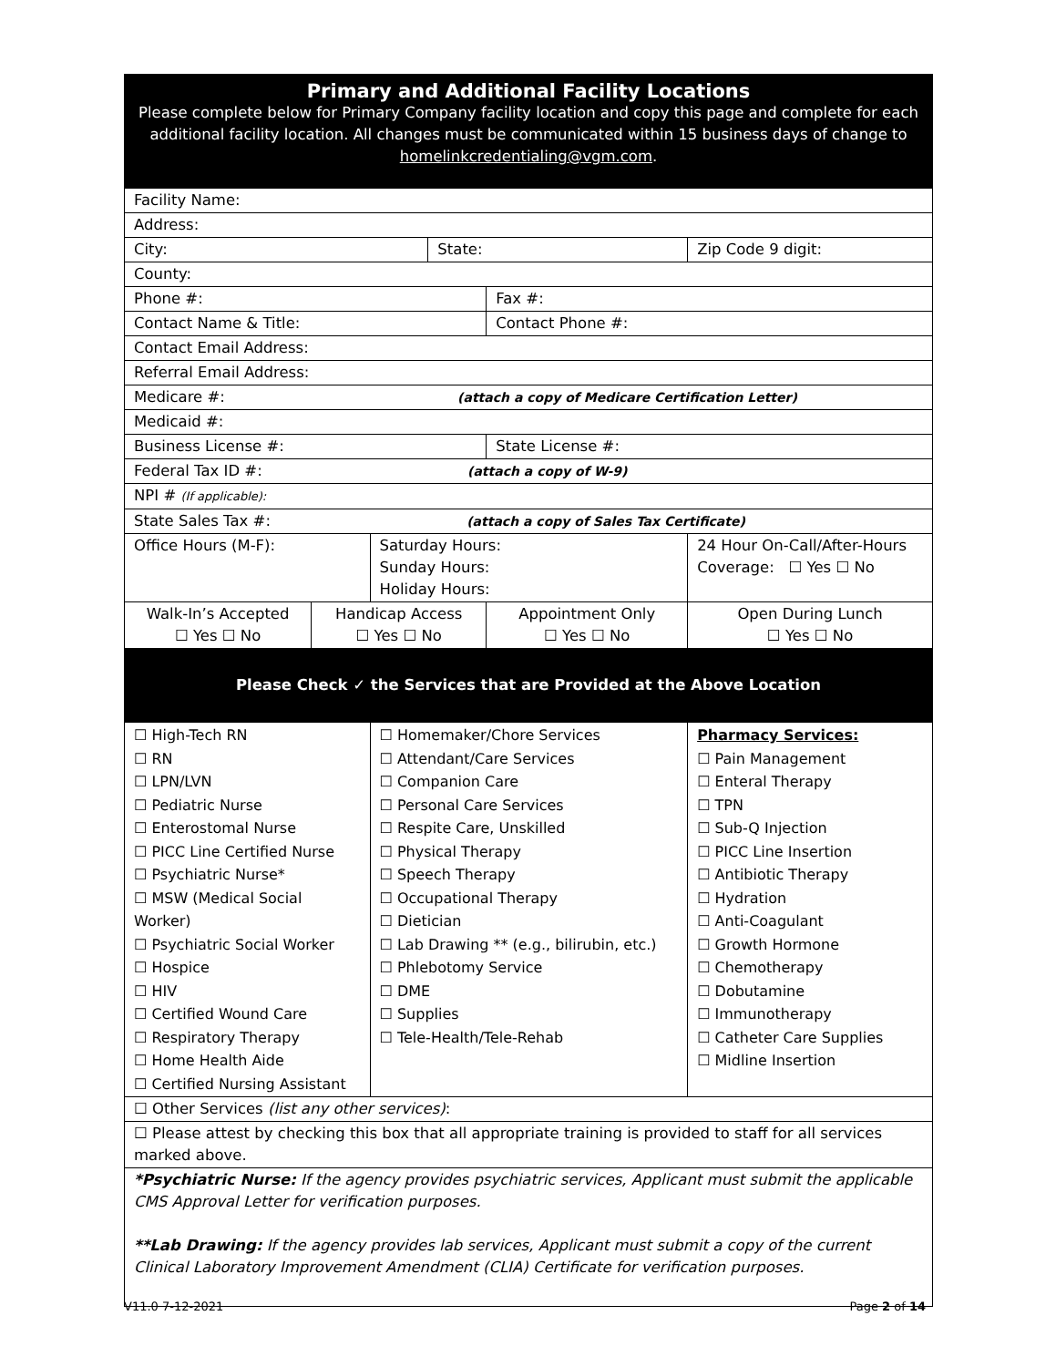| Primary and Additional Facility Locations Please complete below for Primary Company facility location and copy this page and complete for each additional facility location. All changes must be communicated within 15 business days of change to homelinkcredentialing@vgm.com . | | | | | |
| Facility Name: | | | | | |
| Address: | | | | | |
| City: | | | State: | | Zip Code 9 digit: |
| County: | | | | | |
| Phone #: | | | | Fax #: | |
| Contact Name & Title: | | | | Contact Phone #: | |
| Contact Email Address: | | | | | |
| Referral Email Address: | | | | | |
| Medicare #: (attach a copy of Medicare Certification Letter) | | | | | |
| Medicaid #: | | | | | |
| Business License #: | | | | State License #: | |
| Federal Tax ID #: (attach a copy of W-9) | | | | | |
| NPI # (If applicable): | | | | | |
| State Sales Tax #: (attach a copy of Sales Tax Certificate) | | | | | |
| Office Hours (M-F): | | Saturday Hours: Sunday Hours: Holiday Hours: | | | 24 Hour On-Call/After-Hours Coverage: ☐ Yes ☐ No |
| Walk-In’s Accepted ☐ Yes ☐ No | Handicap Access ☐ Yes ☐ No | | | Appointment Only ☐ Yes ☐ No | Open During Lunch ☐ Yes ☐ No |
| Please Check ✓ the Services that are Provided at the Above Location | | | | | |
| ☐ High-Tech RN ☐ RN ☐ LPN/LVN ☐ Pediatric Nurse ☐ Enterostomal Nurse ☐ PICC Line Certified Nurse ☐ Psychiatric Nurse* ☐ MSW (Medical Social Worker) ☐ Psychiatric Social Worker ☐ Hospice ☐ HIV ☐ Certified Wound Care ☐ Respiratory Therapy ☐ Home Health Aide ☐ Certified Nursing Assistant | | ☐ Homemaker/Chore Services ☐ Attendant/Care Services ☐ Companion Care ☐ Personal Care Services ☐ Respite Care, Unskilled ☐ Physical Therapy ☐ Speech Therapy ☐ Occupational Therapy ☐ Dietician ☐ Lab Drawing ** (e.g., bilirubin, etc.) ☐ Phlebotomy Service ☐ DME ☐ Supplies ☐ Tele-Health/Tele-Rehab | | | Pharmacy Services: ☐ Pain Management ☐ Enteral Therapy ☐ TPN ☐ Sub-Q Injection ☐ PICC Line Insertion ☐ Antibiotic Therapy ☐ Hydration ☐ Anti-Coagulant ☐ Growth Hormone ☐ Chemotherapy ☐ Dobutamine ☐ Immunotherapy ☐ Catheter Care Supplies ☐ Midline Insertion |
| ☐ Other Services (list any other services) : | | | | | |
| ☐ Please attest by checking this box that all appropriate training is provided to staff for all services marked above. | | | | | |
| *Psychiatric Nurse: If the agency provides psychiatric services, Applicant must submit the applicable CMS Approval Letter for verification purposes. **Lab Drawing: If the agency provides lab services, Applicant must submit a copy of the current Clinical Laboratory Improvement Amendment (CLIA) Certificate for verification purposes. | | | | | |
V11.0 7-12-2021 Page 2 of 14